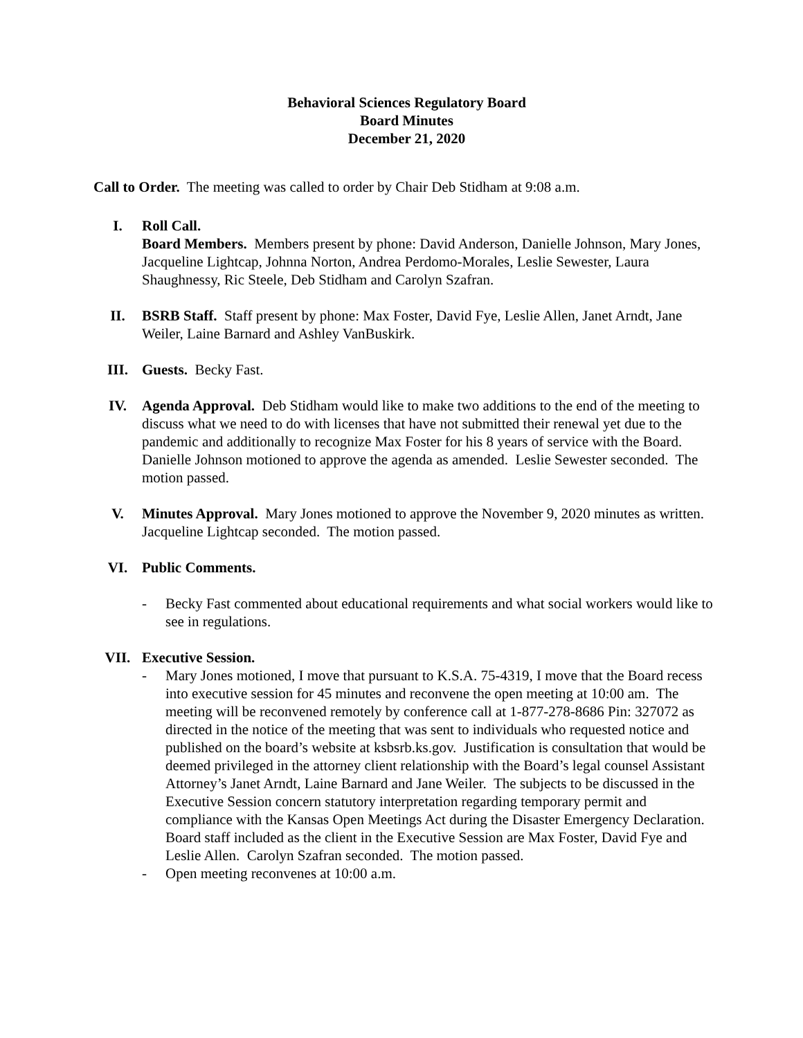Behavioral Sciences Regulatory Board
Board Minutes
December 21, 2020
Call to Order. The meeting was called to order by Chair Deb Stidham at 9:08 a.m.
I. Roll Call.
Board Members. Members present by phone: David Anderson, Danielle Johnson, Mary Jones, Jacqueline Lightcap, Johnna Norton, Andrea Perdomo-Morales, Leslie Sewester, Laura Shaughnessy, Ric Steele, Deb Stidham and Carolyn Szafran.
II. BSRB Staff. Staff present by phone: Max Foster, David Fye, Leslie Allen, Janet Arndt, Jane Weiler, Laine Barnard and Ashley VanBuskirk.
III. Guests. Becky Fast.
IV. Agenda Approval. Deb Stidham would like to make two additions to the end of the meeting to discuss what we need to do with licenses that have not submitted their renewal yet due to the pandemic and additionally to recognize Max Foster for his 8 years of service with the Board. Danielle Johnson motioned to approve the agenda as amended. Leslie Sewester seconded. The motion passed.
V. Minutes Approval. Mary Jones motioned to approve the November 9, 2020 minutes as written. Jacqueline Lightcap seconded. The motion passed.
VI. Public Comments.
- Becky Fast commented about educational requirements and what social workers would like to see in regulations.
VII. Executive Session.
- Mary Jones motioned, I move that pursuant to K.S.A. 75-4319, I move that the Board recess into executive session for 45 minutes and reconvene the open meeting at 10:00 am. The meeting will be reconvened remotely by conference call at 1-877-278-8686 Pin: 327072 as directed in the notice of the meeting that was sent to individuals who requested notice and published on the board’s website at ksbsrb.ks.gov. Justification is consultation that would be deemed privileged in the attorney client relationship with the Board’s legal counsel Assistant Attorney’s Janet Arndt, Laine Barnard and Jane Weiler. The subjects to be discussed in the Executive Session concern statutory interpretation regarding temporary permit and compliance with the Kansas Open Meetings Act during the Disaster Emergency Declaration. Board staff included as the client in the Executive Session are Max Foster, David Fye and Leslie Allen. Carolyn Szafran seconded. The motion passed.
- Open meeting reconvenes at 10:00 a.m.